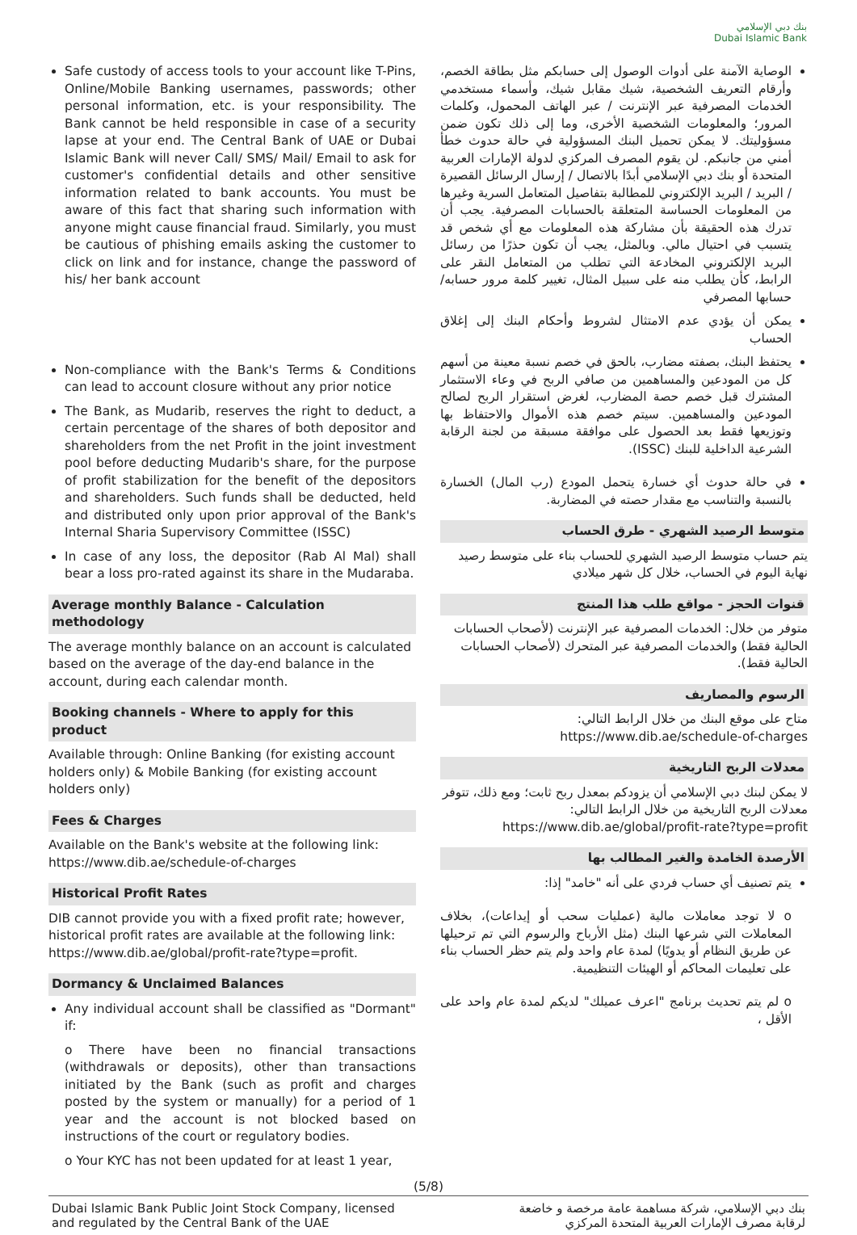بنك دبي الإسلامي
Dubai Islamic Bank
Safe custody of access tools to your account like T-Pins, Online/Mobile Banking usernames, passwords; other personal information, etc. is your responsibility. The Bank cannot be held responsible in case of a security lapse at your end. The Central Bank of UAE or Dubai Islamic Bank will never Call/ SMS/ Mail/ Email to ask for customer's confidential details and other sensitive information related to bank accounts. You must be aware of this fact that sharing such information with anyone might cause financial fraud. Similarly, you must be cautious of phishing emails asking the customer to click on link and for instance, change the password of his/ her bank account
Non-compliance with the Bank's Terms & Conditions can lead to account closure without any prior notice
The Bank, as Mudarib, reserves the right to deduct, a certain percentage of the shares of both depositor and shareholders from the net Profit in the joint investment pool before deducting Mudarib's share, for the purpose of profit stabilization for the benefit of the depositors and shareholders. Such funds shall be deducted, held and distributed only upon prior approval of the Bank's Internal Sharia Supervisory Committee (ISSC)
In case of any loss, the depositor (Rab Al Mal) shall bear a loss pro-rated against its share in the Mudaraba.
Average monthly Balance - Calculation methodology
The average monthly balance on an account is calculated based on the average of the day-end balance in the account, during each calendar month.
Booking channels - Where to apply for this product
Available through: Online Banking (for existing account holders only) & Mobile Banking (for existing account holders only)
Fees & Charges
Available on the Bank's website at the following link: https://www.dib.ae/schedule-of-charges
Historical Profit Rates
DIB cannot provide you with a fixed profit rate; however, historical profit rates are available at the following link: https://www.dib.ae/global/profit-rate?type=profit.
Dormancy & Unclaimed Balances
Any individual account shall be classified as "Dormant" if:
o There have been no financial transactions (withdrawals or deposits), other than transactions initiated by the Bank (such as profit and charges posted by the system or manually) for a period of 1 year and the account is not blocked based on instructions of the court or regulatory bodies.
o Your KYC has not been updated for at least 1 year,
الوصاية الآمنة على أدوات الوصول إلى حسابكم مثل بطاقة الخصم، وأرقام التعريف الشخصية، شيك مقابل شيك، وأسماء مستخدمي الخدمات المصرفية عبر الإنترنت / عبر الهاتف المحمول، وكلمات المرور؛ والمعلومات الشخصية الأخرى، وما إلى ذلك تكون ضمن مسؤوليتك. لا يمكن تحميل البنك المسؤولية في حالة حدوث خطأ أمني من جانبكم. لن يقوم المصرف المركزي لدولة الإمارات العربية المتحدة أو بنك دبي الإسلامي أبدًا بالاتصال / إرسال الرسائل القصيرة / البريد / البريد الإلكتروني للمطالبة بتفاصيل المتعامل السرية وغيرها من المعلومات الحساسة المتعلقة بالحسابات المصرفية. يجب أن تدرك هذه الحقيقة بأن مشاركة هذه المعلومات مع أي شخص قد يتسبب في احتيال مالي. وبالمثل، يجب أن تكون حذرًا من رسائل البريد الإلكتروني المخادعة التي تطلب من المتعامل النقر على الرابط، كأن يطلب منه على سبيل المثال، تغيير كلمة مرور حسابه/ حسابها المصرفي
يمكن أن يؤدي عدم الامتثال لشروط وأحكام البنك إلى إغلاق الحساب
يحتفظ البنك، بصفته مضارب، بالحق في خصم نسبة معينة من أسهم كل من المودعين والمساهمين من صافي الربح في وعاء الاستثمار المشترك قبل خصم حصة المضارب، لغرض استقرار الربح لصالح المودعين والمساهمين. سيتم خصم هذه الأموال والاحتفاظ بها وتوزيعها فقط بعد الحصول على موافقة مسبقة من لجنة الرقابة الشرعية الداخلية للبنك (ISSC).
في حالة حدوث أي خسارة يتحمل المودع (رب المال) الخسارة بالنسبة والتناسب مع مقدار حصته في المضاربة.
متوسط الرصيد الشهري - طرق الحساب
يتم حساب متوسط الرصيد الشهري للحساب بناء على متوسط رصيد نهاية اليوم في الحساب، خلال كل شهر ميلادي
قنوات الحجز - مواقع طلب هذا المنتج
متوفر من خلال: الخدمات المصرفية عبر الإنترنت (لأصحاب الحسابات الحالية فقط) والخدمات المصرفية عبر المتحرك (لأصحاب الحسابات الحالية فقط).
الرسوم والمصاريف
متاح على موقع البنك من خلال الرابط التالي:
https://www.dib.ae/schedule-of-charges
معدلات الربح التاريخية
لا يمكن لبنك دبي الإسلامي أن يزودكم بمعدل ربح ثابت؛ ومع ذلك، تتوفر معدلات الربح التاريخية من خلال الرابط التالي: https://www.dib.ae/global/profit-rate?type=profit
الأرصدة الخامدة والغير المطالب بها
يتم تصنيف أي حساب فردي على أنه "خامد" إذا:
o لا توجد معاملات مالية (عمليات سحب أو إيداعات)، بخلاف المعاملات التي شرعها البنك (مثل الأرباح والرسوم التي تم ترحيلها عن طريق النظام أو يدويًا) لمدة عام واحد ولم يتم حظر الحساب بناء على تعليمات المحاكم أو الهيئات التنظيمية.
o لم يتم تحديث برنامج "اعرف عميلك" لديكم لمدة عام واحد على الأقل ،
(5/8)
Dubai Islamic Bank Public Joint Stock Company, licensed
and regulated by the Central Bank of the UAE
بنك دبي الإسلامي، شركة مساهمة عامة مرخصة و خاضعة
لرقابة مصرف الإمارات العربية المتحدة المركزي